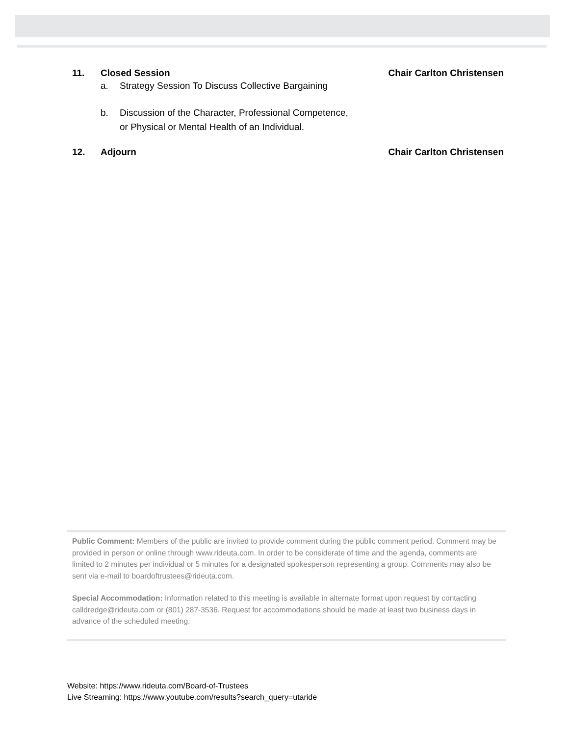11. Closed Session Chair Carlton Christensen
a. Strategy Session To Discuss Collective Bargaining
b. Discussion of the Character, Professional Competence,
or Physical or Mental Health of an Individual.
12. Adjourn Chair Carlton Christensen
Public Comment: Members of the public are invited to provide comment during the public comment period. Comment may be provided in person or online through www.rideuta.com. In order to be considerate of time and the agenda, comments are limited to 2 minutes per individual or 5 minutes for a designated spokesperson representing a group. Comments may also be sent via e-mail to boardoftrustees@rideuta.com.
Special Accommodation: Information related to this meeting is available in alternate format upon request by contacting calldredge@rideuta.com or (801) 287-3536. Request for accommodations should be made at least two business days in advance of the scheduled meeting.
Website: https://www.rideuta.com/Board-of-Trustees
Live Streaming: https://www.youtube.com/results?search_query=utaride